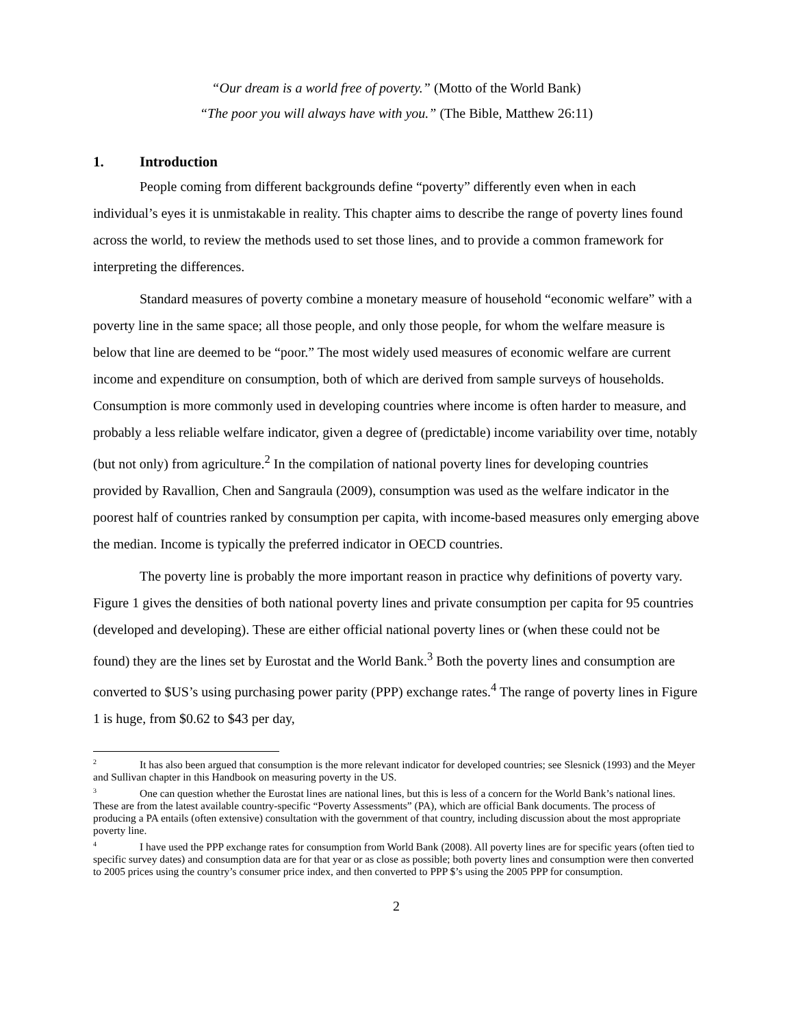“Our dream is a world free of poverty.” (Motto of the World Bank)
“The poor you will always have with you.” (The Bible, Matthew 26:11)
1. Introduction
People coming from different backgrounds define “poverty” differently even when in each individual’s eyes it is unmistakable in reality. This chapter aims to describe the range of poverty lines found across the world, to review the methods used to set those lines, and to provide a common framework for interpreting the differences.
Standard measures of poverty combine a monetary measure of household “economic welfare” with a poverty line in the same space; all those people, and only those people, for whom the welfare measure is below that line are deemed to be “poor.” The most widely used measures of economic welfare are current income and expenditure on consumption, both of which are derived from sample surveys of households. Consumption is more commonly used in developing countries where income is often harder to measure, and probably a less reliable welfare indicator, given a degree of (predictable) income variability over time, notably (but not only) from agriculture.<sup>2</sup> In the compilation of national poverty lines for developing countries provided by Ravallion, Chen and Sangraula (2009), consumption was used as the welfare indicator in the poorest half of countries ranked by consumption per capita, with income-based measures only emerging above the median. Income is typically the preferred indicator in OECD countries.
The poverty line is probably the more important reason in practice why definitions of poverty vary. Figure 1 gives the densities of both national poverty lines and private consumption per capita for 95 countries (developed and developing). These are either official national poverty lines or (when these could not be found) they are the lines set by Eurostat and the World Bank.<sup>3</sup> Both the poverty lines and consumption are converted to $US’s using purchasing power parity (PPP) exchange rates.<sup>4</sup> The range of poverty lines in Figure 1 is huge, from $0.62 to $43 per day,
<sup>2</sup> It has also been argued that consumption is the more relevant indicator for developed countries; see Slesnick (1993) and the Meyer and Sullivan chapter in this Handbook on measuring poverty in the US.
<sup>3</sup> One can question whether the Eurostat lines are national lines, but this is less of a concern for the World Bank’s national lines. These are from the latest available country-specific “Poverty Assessments” (PA), which are official Bank documents. The process of producing a PA entails (often extensive) consultation with the government of that country, including discussion about the most appropriate poverty line.
<sup>4</sup> I have used the PPP exchange rates for consumption from World Bank (2008). All poverty lines are for specific years (often tied to specific survey dates) and consumption data are for that year or as close as possible; both poverty lines and consumption were then converted to 2005 prices using the country’s consumer price index, and then converted to PPP $’s using the 2005 PPP for consumption.
2